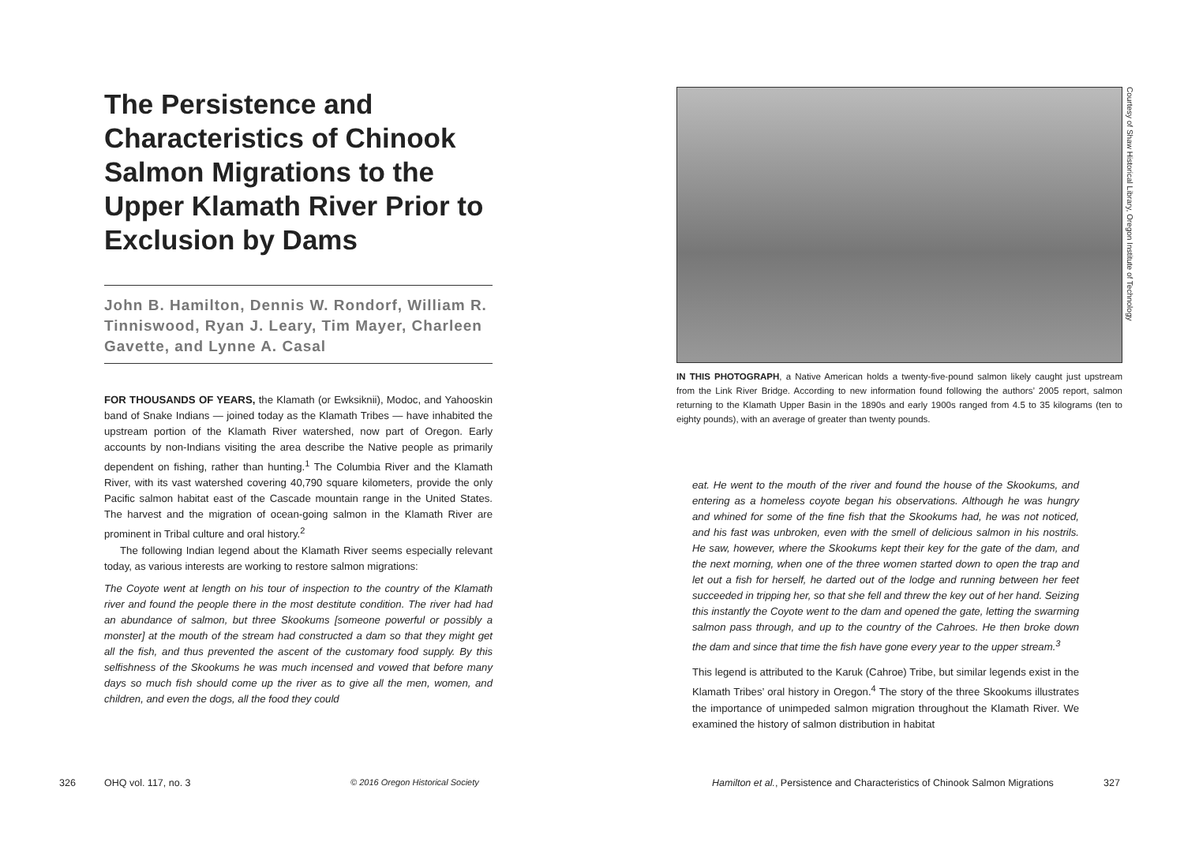The Persistence and Characteristics of Chinook Salmon Migrations to the Upper Klamath River Prior to Exclusion by Dams
John B. Hamilton, Dennis W. Rondorf, William R. Tinniswood, Ryan J. Leary, Tim Mayer, Charleen Gavette, and Lynne A. Casal
FOR THOUSANDS OF YEARS, the Klamath (or Ewksiknii), Modoc, and Yahooskin band of Snake Indians — joined today as the Klamath Tribes — have inhabited the upstream portion of the Klamath River watershed, now part of Oregon. Early accounts by non-Indians visiting the area describe the Native people as primarily dependent on fishing, rather than hunting.<sup>1</sup> The Columbia River and the Klamath River, with its vast watershed covering 40,790 square kilometers, provide the only Pacific salmon habitat east of the Cascade mountain range in the United States. The harvest and the migration of ocean-going salmon in the Klamath River are prominent in Tribal culture and oral history.<sup>2</sup>
The following Indian legend about the Klamath River seems especially relevant today, as various interests are working to restore salmon migrations:
The Coyote went at length on his tour of inspection to the country of the Klamath river and found the people there in the most destitute condition. The river had had an abundance of salmon, but three Skookums [someone powerful or possibly a monster] at the mouth of the stream had constructed a dam so that they might get all the fish, and thus prevented the ascent of the customary food supply. By this selfishness of the Skookums he was much incensed and vowed that before many days so much fish should come up the river as to give all the men, women, and children, and even the dogs, all the food they could
326 OHQ vol. 117, no. 3
© 2016 Oregon Historical Society
IN THIS PHOTOGRAPH, a Native American holds a twenty-five-pound salmon likely caught just upstream from the Link River Bridge. According to new information found following the authors’ 2005 report, salmon returning to the Klamath Upper Basin in the 1890s and early 1900s ranged from 4.5 to 35 kilograms (ten to eighty pounds), with an average of greater than twenty pounds.
Courtesy of Shaw Historical Library, Oregon Institute of Technology
eat. He went to the mouth of the river and found the house of the Skookums, and entering as a homeless coyote began his observations. Although he was hungry and whined for some of the fine fish that the Skookums had, he was not noticed, and his fast was unbroken, even with the smell of delicious salmon in his nostrils. He saw, however, where the Skookums kept their key for the gate of the dam, and the next morning, when one of the three women started down to open the trap and let out a fish for herself, he darted out of the lodge and running between her feet succeeded in tripping her, so that she fell and threw the key out of her hand. Seizing this instantly the Coyote went to the dam and opened the gate, letting the swarming salmon pass through, and up to the country of the Cahroes. He then broke down the dam and since that time the fish have gone every year to the upper stream.<sup>3</sup>
This legend is attributed to the Karuk (Cahroe) Tribe, but similar legends exist in the Klamath Tribes’ oral history in Oregon.<sup>4</sup> The story of the three Skookums illustrates the importance of unimpeded salmon migration throughout the Klamath River. We examined the history of salmon distribution in habitat
Hamilton et al., Persistence and Characteristics of Chinook Salmon Migrations
327